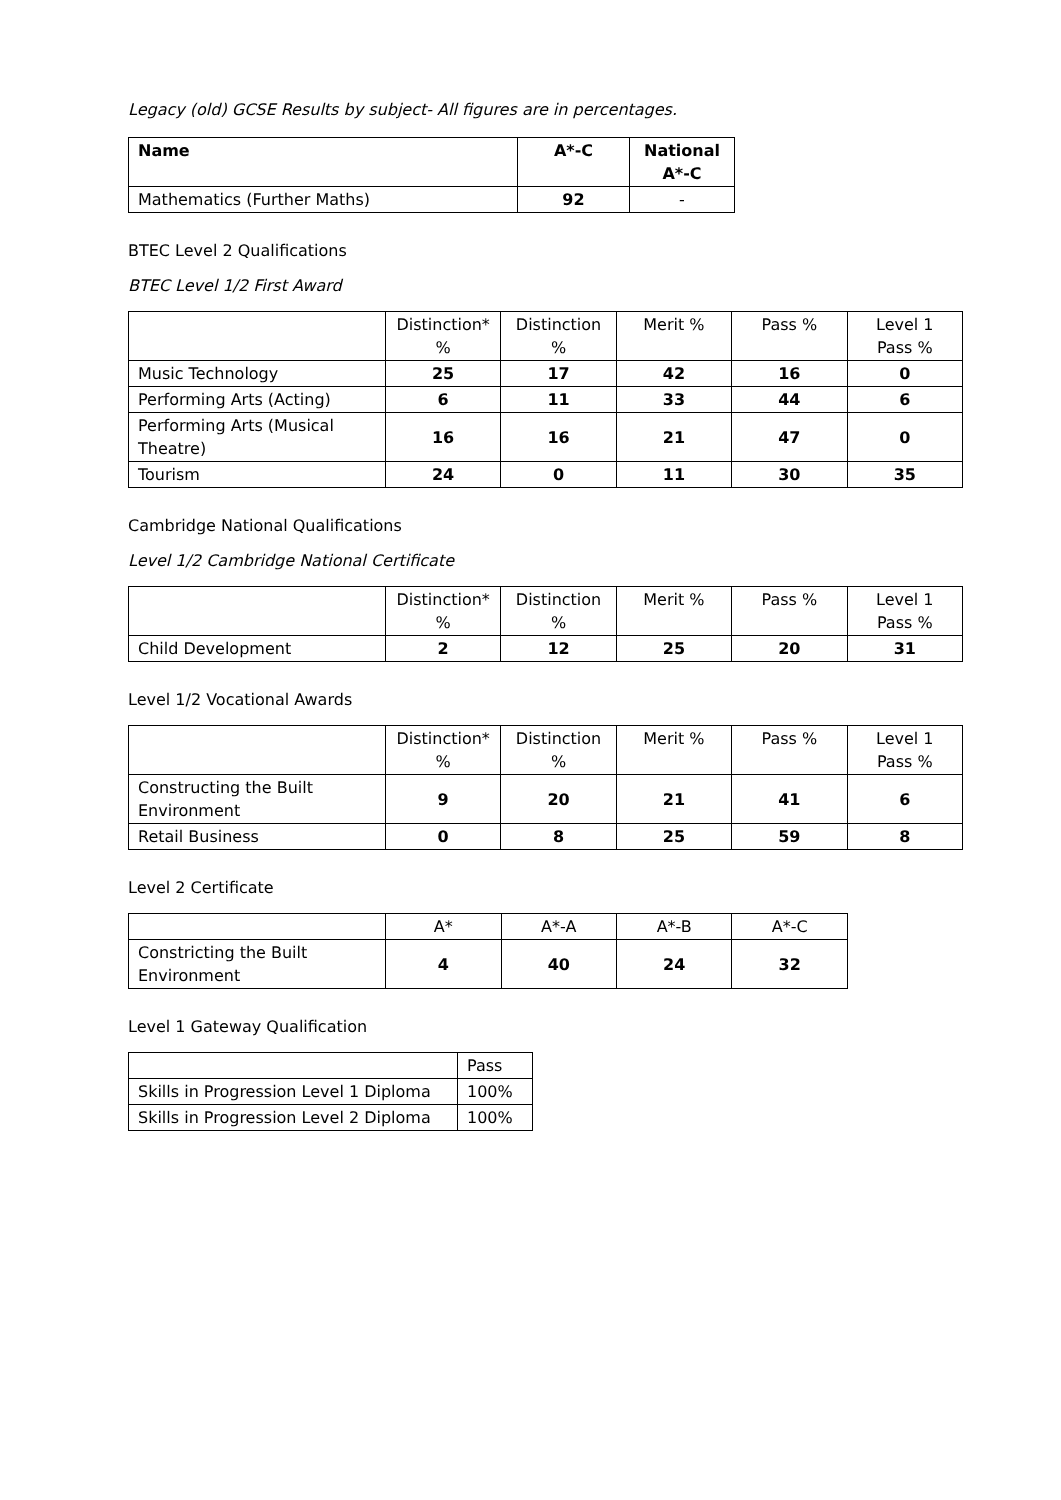Legacy (old) GCSE Results by subject- All figures are in percentages.
| Name | A*-C | National A*-C |
| --- | --- | --- |
| Mathematics (Further Maths) | 92 | - |
BTEC Level 2 Qualifications
BTEC Level 1/2 First Award
| | Distinction* % | Distinction % | Merit % | Pass % | Level 1 Pass % |
| Music Technology | 25 | 17 | 42 | 16 | 0 |
| Performing Arts (Acting) | 6 | 11 | 33 | 44 | 6 |
| Performing Arts (Musical Theatre) | 16 | 16 | 21 | 47 | 0 |
| Tourism | 24 | 0 | 11 | 30 | 35 |
Cambridge National Qualifications
Level 1/2 Cambridge National Certificate
| | Distinction* % | Distinction % | Merit % | Pass % | Level 1 Pass % |
| Child Development | 2 | 12 | 25 | 20 | 31 |
Level 1/2 Vocational Awards
| | Distinction* % | Distinction % | Merit % | Pass % | Level 1 Pass % |
| Constructing the Built Environment | 9 | 20 | 21 | 41 | 6 |
| Retail Business | 0 | 8 | 25 | 59 | 8 |
Level 2 Certificate
| | A* | A*-A | A*-B | A*-C |
| Constricting the Built Environment | 4 | 40 | 24 | 32 |
Level 1 Gateway Qualification
| | Pass |
| Skills in Progression Level 1 Diploma | 100% |
| Skills in Progression Level 2 Diploma | 100% |